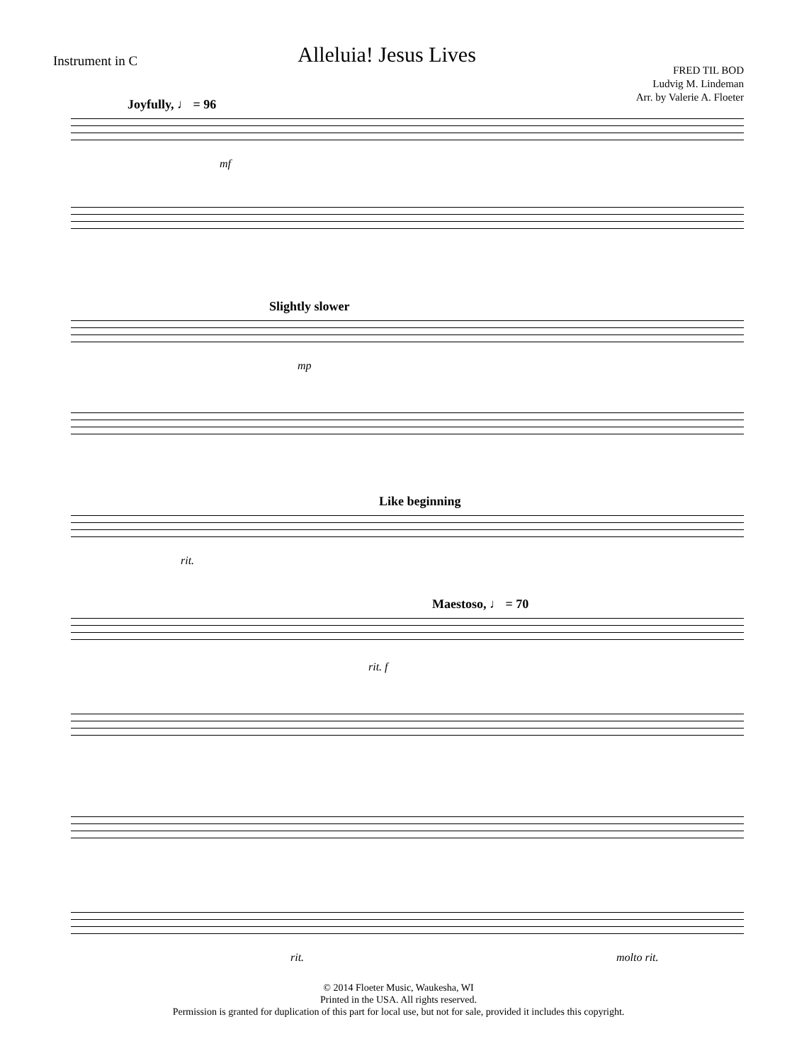Instrument in C
Alleluia! Jesus Lives
FRED TIL BOD
Ludvig M. Lindeman
Arr. by Valerie A. Floeter
Joyfully, ♩ = 96
mf
Slightly slower
mp
Like beginning
rit.
Maestoso, ♩ = 70
rit. f
rit. molto rit.
© 2014 Floeter Music, Waukesha, WI
Printed in the USA. All rights reserved.
Permission is granted for duplication of this part for local use, but not for sale, provided it includes this copyright.